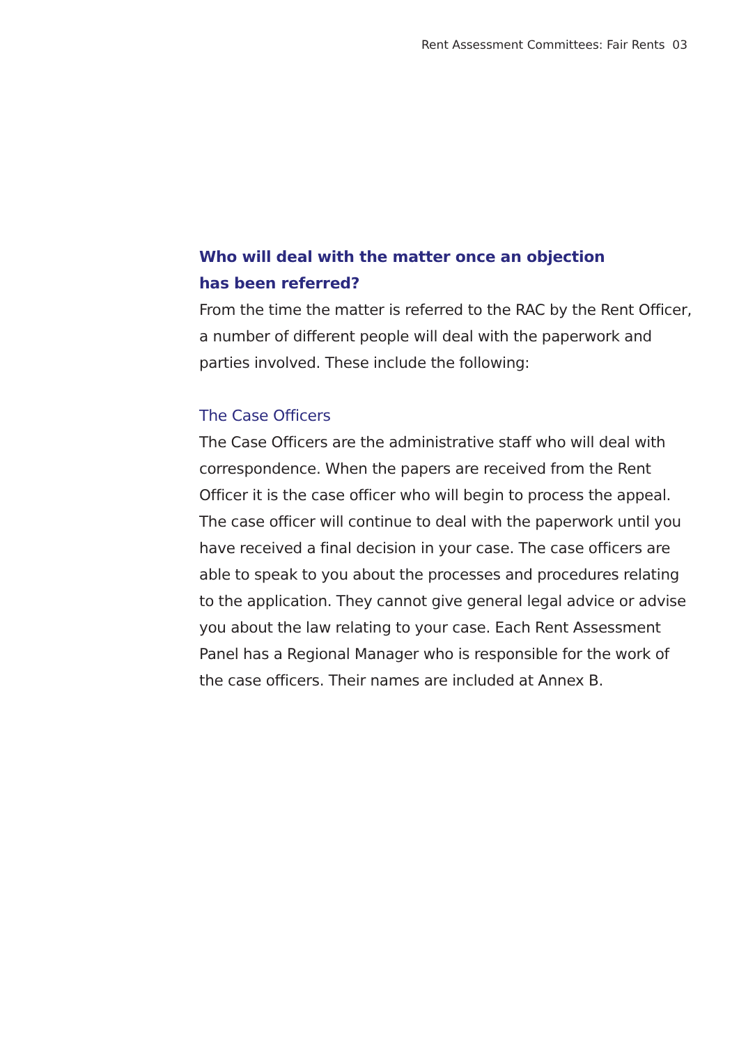Rent Assessment Committees: Fair Rents 03
Who will deal with the matter once an objection
has been referred?
From the time the matter is referred to the RAC by the Rent Officer, a number of different people will deal with the paperwork and parties involved. These include the following:
The Case Officers
The Case Officers are the administrative staff who will deal with correspondence. When the papers are received from the Rent Officer it is the case officer who will begin to process the appeal. The case officer will continue to deal with the paperwork until you have received a final decision in your case. The case officers are able to speak to you about the processes and procedures relating to the application. They cannot give general legal advice or advise you about the law relating to your case. Each Rent Assessment Panel has a Regional Manager who is responsible for the work of the case officers. Their names are included at Annex B.